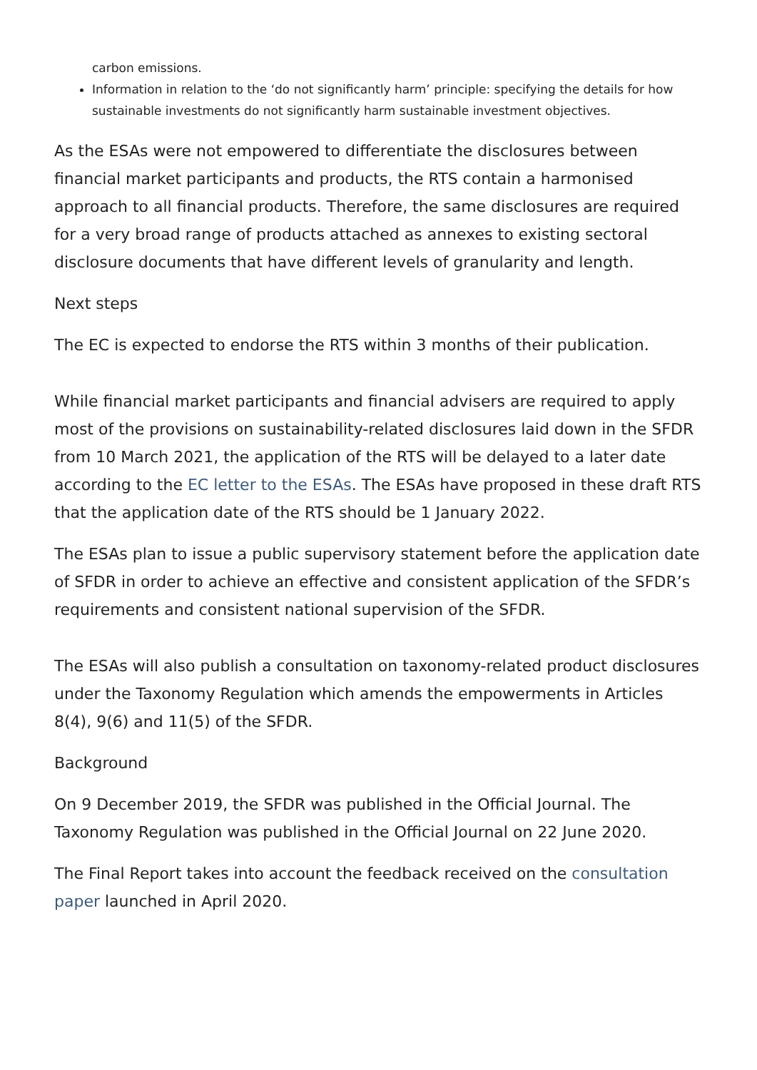carbon emissions.
Information in relation to the ‘do not significantly harm’ principle: specifying the details for how sustainable investments do not significantly harm sustainable investment objectives.
As the ESAs were not empowered to differentiate the disclosures between financial market participants and products, the RTS contain a harmonised approach to all financial products. Therefore, the same disclosures are required for a very broad range of products attached as annexes to existing sectoral disclosure documents that have different levels of granularity and length.
Next steps
The EC is expected to endorse the RTS within 3 months of their publication.
While financial market participants and financial advisers are required to apply most of the provisions on sustainability-related disclosures laid down in the SFDR from 10 March 2021, the application of the RTS will be delayed to a later date according to the EC letter to the ESAs. The ESAs have proposed in these draft RTS that the application date of the RTS should be 1 January 2022.
The ESAs plan to issue a public supervisory statement before the application date of SFDR in order to achieve an effective and consistent application of the SFDR’s requirements and consistent national supervision of the SFDR.
The ESAs will also publish a consultation on taxonomy-related product disclosures under the Taxonomy Regulation which amends the empowerments in Articles 8(4), 9(6) and 11(5) of the SFDR.
Background
On 9 December 2019, the SFDR was published in the Official Journal. The Taxonomy Regulation was published in the Official Journal on 22 June 2020.
The Final Report takes into account the feedback received on the consultation paper launched in April 2020.